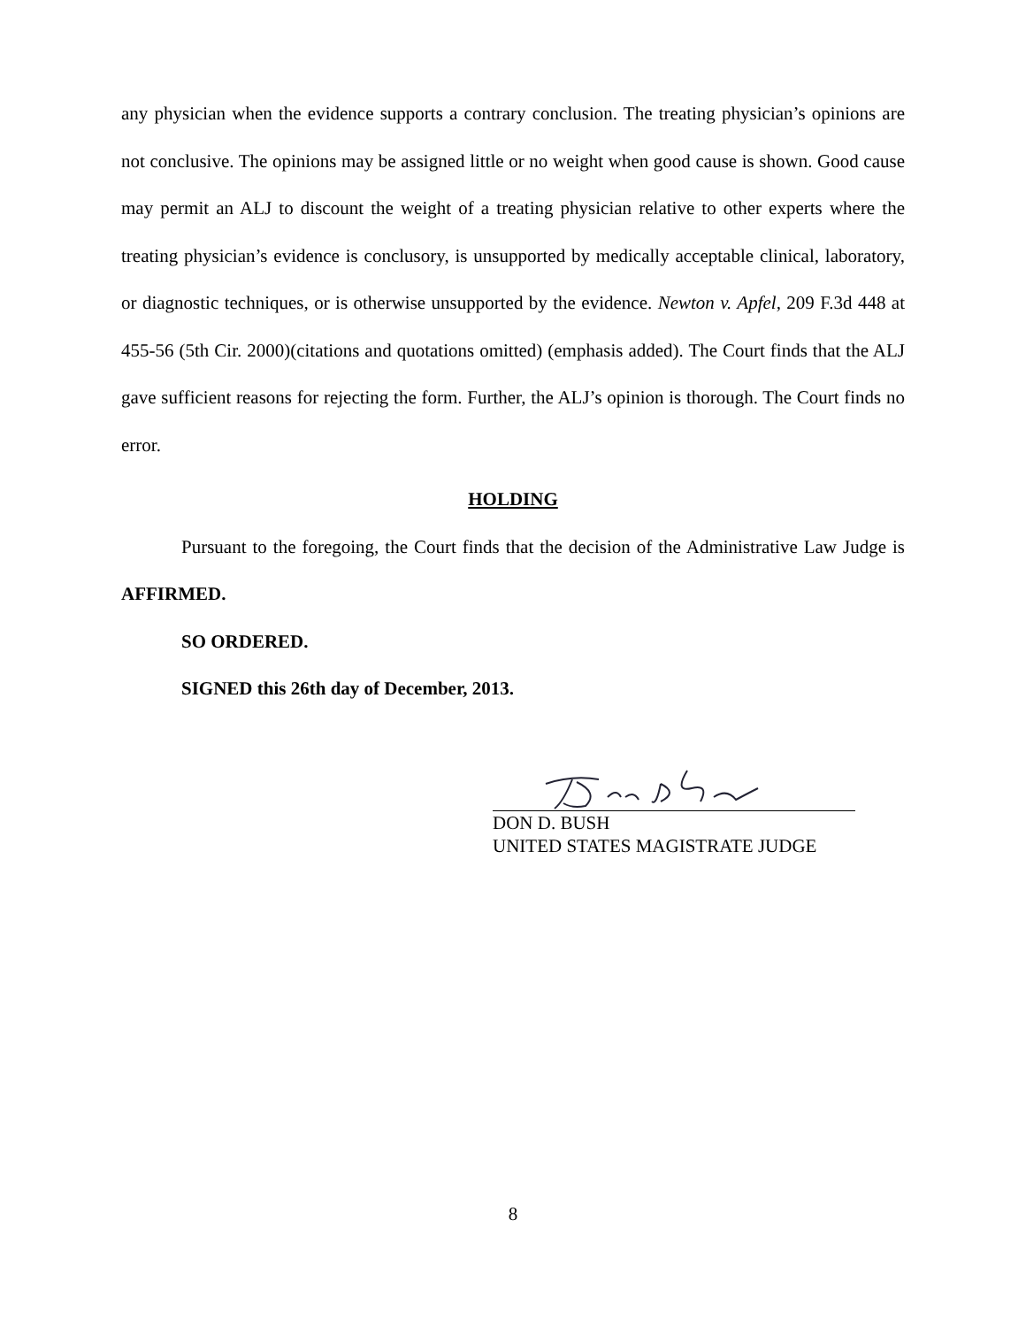any physician when the evidence supports a contrary conclusion. The treating physician’s opinions are not conclusive. The opinions may be assigned little or no weight when good cause is shown. Good cause may permit an ALJ to discount the weight of a treating physician relative to other experts where the treating physician’s evidence is conclusory, is unsupported by medically acceptable clinical, laboratory, or diagnostic techniques, or is otherwise unsupported by the evidence. Newton v. Apfel, 209 F.3d 448 at 455-56 (5th Cir. 2000)(citations and quotations omitted) (emphasis added). The Court finds that the ALJ gave sufficient reasons for rejecting the form. Further, the ALJ’s opinion is thorough. The Court finds no error.
HOLDING
Pursuant to the foregoing, the Court finds that the decision of the Administrative Law Judge is AFFIRMED.
SO ORDERED.
SIGNED this 26th day of December, 2013.
DON D. BUSH
UNITED STATES MAGISTRATE JUDGE
8